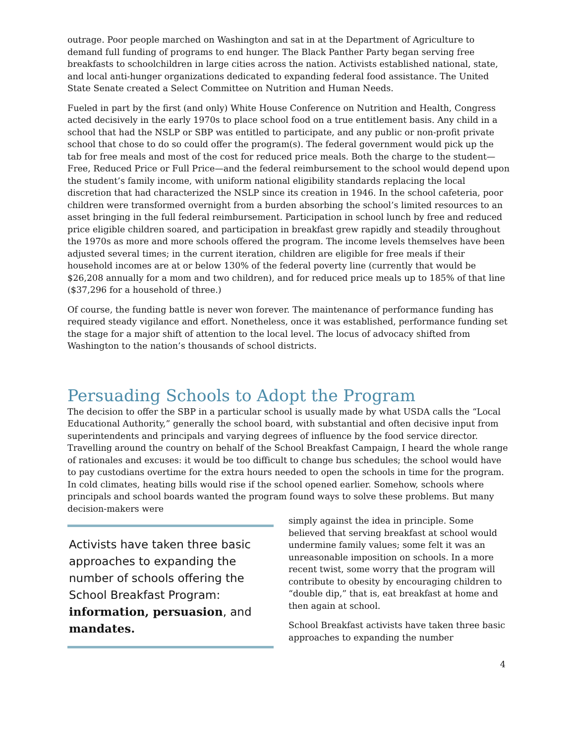outrage. Poor people marched on Washington and sat in at the Department of Agriculture to demand full funding of programs to end hunger. The Black Panther Party began serving free breakfasts to schoolchildren in large cities across the nation. Activists established national, state, and local anti-hunger organizations dedicated to expanding federal food assistance. The United State Senate created a Select Committee on Nutrition and Human Needs.
Fueled in part by the first (and only) White House Conference on Nutrition and Health, Congress acted decisively in the early 1970s to place school food on a true entitlement basis. Any child in a school that had the NSLP or SBP was entitled to participate, and any public or non-profit private school that chose to do so could offer the program(s). The federal government would pick up the tab for free meals and most of the cost for reduced price meals. Both the charge to the student—Free, Reduced Price or Full Price—and the federal reimbursement to the school would depend upon the student’s family income, with uniform national eligibility standards replacing the local discretion that had characterized the NSLP since its creation in 1946. In the school cafeteria, poor children were transformed overnight from a burden absorbing the school’s limited resources to an asset bringing in the full federal reimbursement. Participation in school lunch by free and reduced price eligible children soared, and participation in breakfast grew rapidly and steadily throughout the 1970s as more and more schools offered the program. The income levels themselves have been adjusted several times; in the current iteration, children are eligible for free meals if their household incomes are at or below 130% of the federal poverty line (currently that would be $26,208 annually for a mom and two children), and for reduced price meals up to 185% of that line ($37,296 for a household of three.)
Of course, the funding battle is never won forever. The maintenance of performance funding has required steady vigilance and effort. Nonetheless, once it was established, performance funding set the stage for a major shift of attention to the local level. The locus of advocacy shifted from Washington to the nation’s thousands of school districts.
Persuading Schools to Adopt the Program
The decision to offer the SBP in a particular school is usually made by what USDA calls the “Local Educational Authority,” generally the school board, with substantial and often decisive input from superintendents and principals and varying degrees of influence by the food service director. Travelling around the country on behalf of the School Breakfast Campaign, I heard the whole range of rationales and excuses: it would be too difficult to change bus schedules; the school would have to pay custodians overtime for the extra hours needed to open the schools in time for the program. In cold climates, heating bills would rise if the school opened earlier. Somehow, schools where principals and school boards wanted the program found ways to solve these problems. But many decision-makers were
Activists have taken three basic approaches to expanding the number of schools offering the School Breakfast Program: information, persuasion, and mandates.
simply against the idea in principle. Some believed that serving breakfast at school would undermine family values; some felt it was an unreasonable imposition on schools. In a more recent twist, some worry that the program will contribute to obesity by encouraging children to “double dip,” that is, eat breakfast at home and then again at school.
School Breakfast activists have taken three basic approaches to expanding the number
4